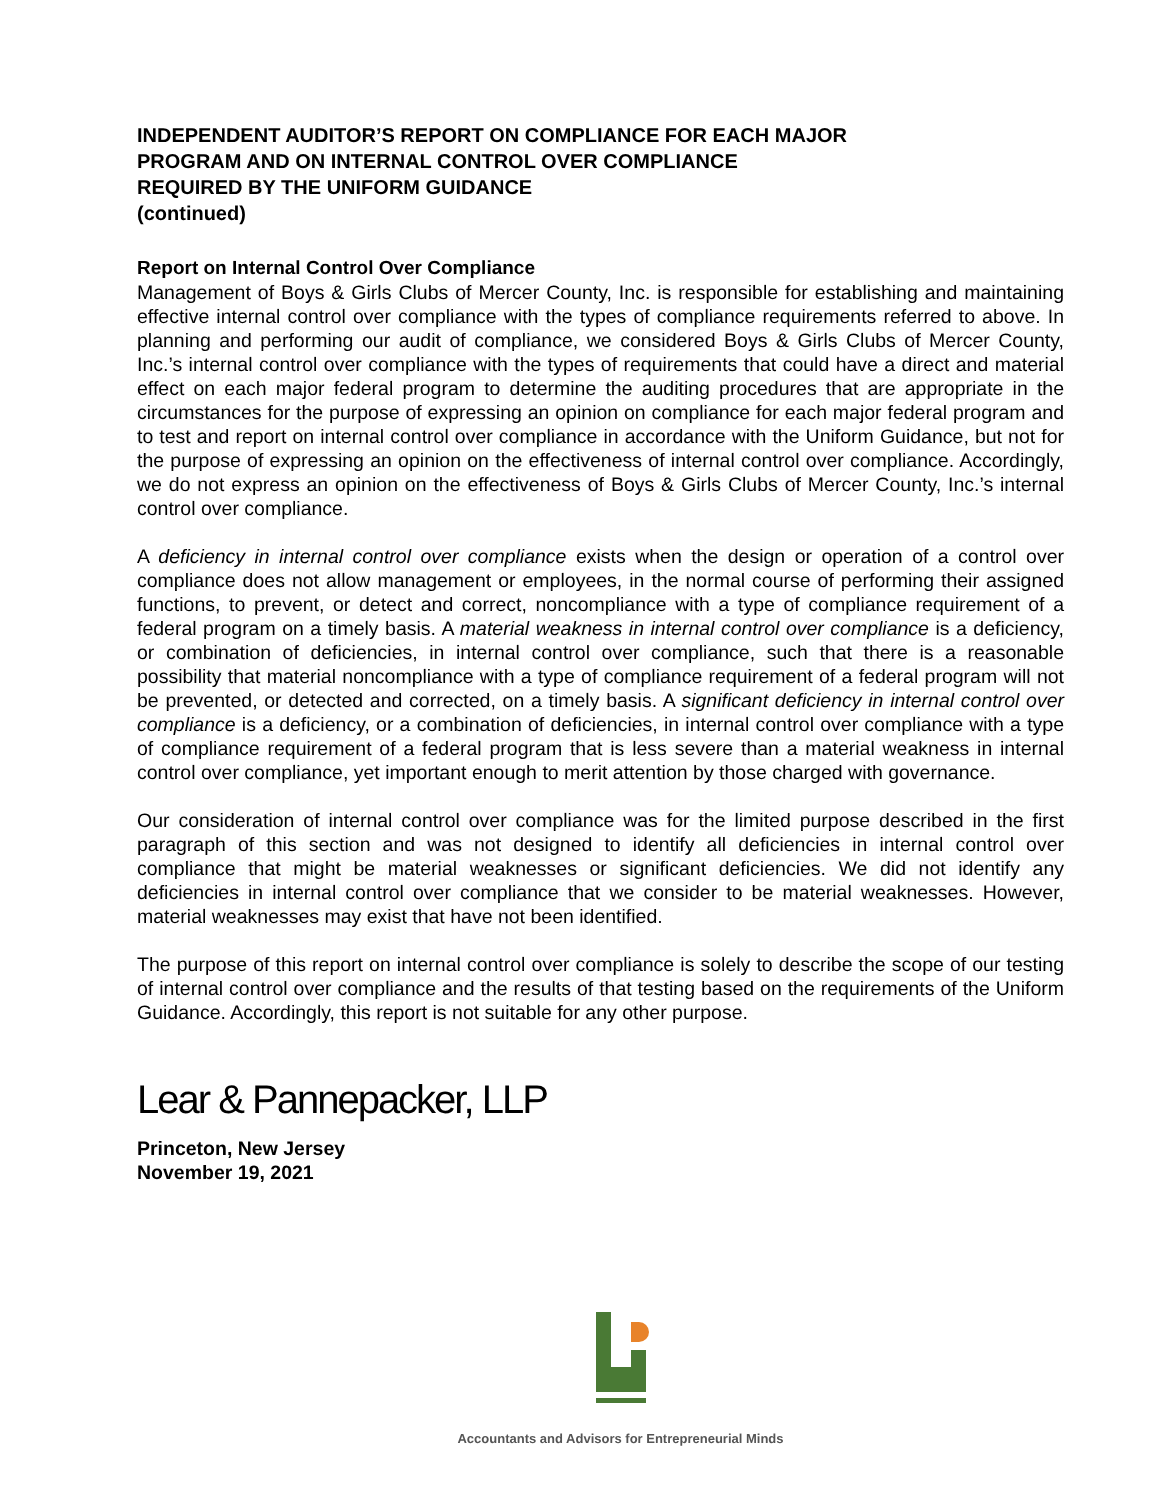INDEPENDENT AUDITOR’S REPORT ON COMPLIANCE FOR EACH MAJOR
PROGRAM AND ON INTERNAL CONTROL OVER COMPLIANCE
REQUIRED BY THE UNIFORM GUIDANCE
(continued)
Report on Internal Control Over Compliance
Management of Boys & Girls Clubs of Mercer County, Inc. is responsible for establishing and maintaining effective internal control over compliance with the types of compliance requirements referred to above. In planning and performing our audit of compliance, we considered Boys & Girls Clubs of Mercer County, Inc.’s internal control over compliance with the types of requirements that could have a direct and material effect on each major federal program to determine the auditing procedures that are appropriate in the circumstances for the purpose of expressing an opinion on compliance for each major federal program and to test and report on internal control over compliance in accordance with the Uniform Guidance, but not for the purpose of expressing an opinion on the effectiveness of internal control over compliance. Accordingly, we do not express an opinion on the effectiveness of Boys & Girls Clubs of Mercer County, Inc.’s internal control over compliance.
A deficiency in internal control over compliance exists when the design or operation of a control over compliance does not allow management or employees, in the normal course of performing their assigned functions, to prevent, or detect and correct, noncompliance with a type of compliance requirement of a federal program on a timely basis. A material weakness in internal control over compliance is a deficiency, or combination of deficiencies, in internal control over compliance, such that there is a reasonable possibility that material noncompliance with a type of compliance requirement of a federal program will not be prevented, or detected and corrected, on a timely basis. A significant deficiency in internal control over compliance is a deficiency, or a combination of deficiencies, in internal control over compliance with a type of compliance requirement of a federal program that is less severe than a material weakness in internal control over compliance, yet important enough to merit attention by those charged with governance.
Our consideration of internal control over compliance was for the limited purpose described in the first paragraph of this section and was not designed to identify all deficiencies in internal control over compliance that might be material weaknesses or significant deficiencies. We did not identify any deficiencies in internal control over compliance that we consider to be material weaknesses. However, material weaknesses may exist that have not been identified.
The purpose of this report on internal control over compliance is solely to describe the scope of our testing of internal control over compliance and the results of that testing based on the requirements of the Uniform Guidance. Accordingly, this report is not suitable for any other purpose.
Lear & Pannepacker, LLP
Princeton, New Jersey
November 19, 2021
Accountants and Advisors for Entrepreneurial Minds